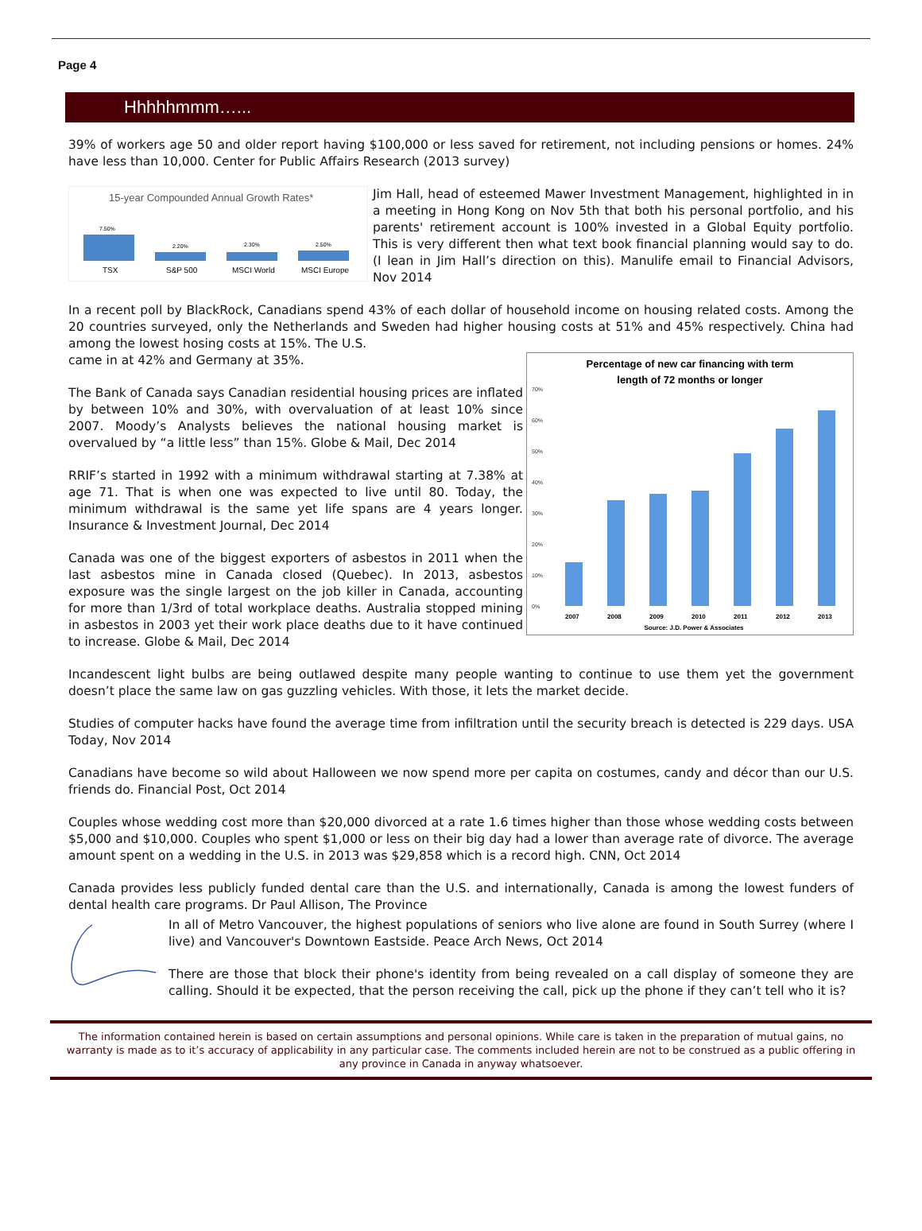Page 4
Hhhhhmmm…...
39% of workers age 50 and older report having $100,000 or less saved for retirement, not including pensions or homes. 24% have less than 10,000. Center for Public Affairs Research (2013 survey)
15-year Compounded Annual Growth Rates*
7.50%
2.20%
2.30%
2.50%
TSX
S&P 500
MSCI World
MSCI Europe
Jim Hall, head of esteemed Mawer Investment Management, highlighted in in a meeting in Hong Kong on Nov 5th that both his personal portfolio, and his parents' retirement account is 100% invested in a Global Equity portfolio. This is very different then what text book financial planning would say to do. (I lean in Jim Hall’s direction on this). Manulife email to Financial Advisors, Nov 2014
In a recent poll by BlackRock, Canadians spend 43% of each dollar of household income on housing related costs. Among the 20 countries surveyed, only the Netherlands and Sweden had higher housing costs at 51% and 45% respectively. China had among the lowest hosing costs at 15%. The U.S.
Percentage of new car financing with term
length of 72 months or longer
70%
60%
50%
40%
30%
20%
10%
0%
2007
2008
2009
2010
2011
2012
2013
Source: J.D. Power & Associates
came in at 42% and Germany at 35%.
The Bank of Canada says Canadian residential housing prices are inflated by between 10% and 30%, with overvaluation of at least 10% since 2007. Moody’s Analysts believes the national housing market is overvalued by “a little less” than 15%. Globe & Mail, Dec 2014
RRIF’s started in 1992 with a minimum withdrawal starting at 7.38% at age 71. That is when one was expected to live until 80. Today, the minimum withdrawal is the same yet life spans are 4 years longer. Insurance & Investment Journal, Dec 2014
Canada was one of the biggest exporters of asbestos in 2011 when the last asbestos mine in Canada closed (Quebec). In 2013, asbestos exposure was the single largest on the job killer in Canada, accounting for more than 1/3rd of total workplace deaths. Australia stopped mining in asbestos in 2003 yet their work place deaths due to it have continued to increase. Globe & Mail, Dec 2014
Incandescent light bulbs are being outlawed despite many people wanting to continue to use them yet the government doesn’t place the same law on gas guzzling vehicles. With those, it lets the market decide.
Studies of computer hacks have found the average time from infiltration until the security breach is detected is 229 days. USA Today, Nov 2014
Canadians have become so wild about Halloween we now spend more per capita on costumes, candy and décor than our U.S. friends do. Financial Post, Oct 2014
Couples whose wedding cost more than $20,000 divorced at a rate 1.6 times higher than those whose wedding costs between $5,000 and $10,000. Couples who spent $1,000 or less on their big day had a lower than average rate of divorce. The average amount spent on a wedding in the U.S. in 2013 was $29,858 which is a record high. CNN, Oct 2014
Canada provides less publicly funded dental care than the U.S. and internationally, Canada is among the lowest funders of dental health care programs. Dr Paul Allison, The Province
In all of Metro Vancouver, the highest populations of seniors who live alone are found in South Surrey (where I live) and Vancouver's Downtown Eastside. Peace Arch News, Oct 2014
There are those that block their phone's identity from being revealed on a call display of someone they are calling. Should it be expected, that the person receiving the call, pick up the phone if they can’t tell who it is?
The information contained herein is based on certain assumptions and personal opinions. While care is taken in the preparation of mutual gains, no warranty is made as to it’s accuracy of applicability in any particular case. The comments included herein are not to be construed as a public offering in any province in Canada in anyway whatsoever.